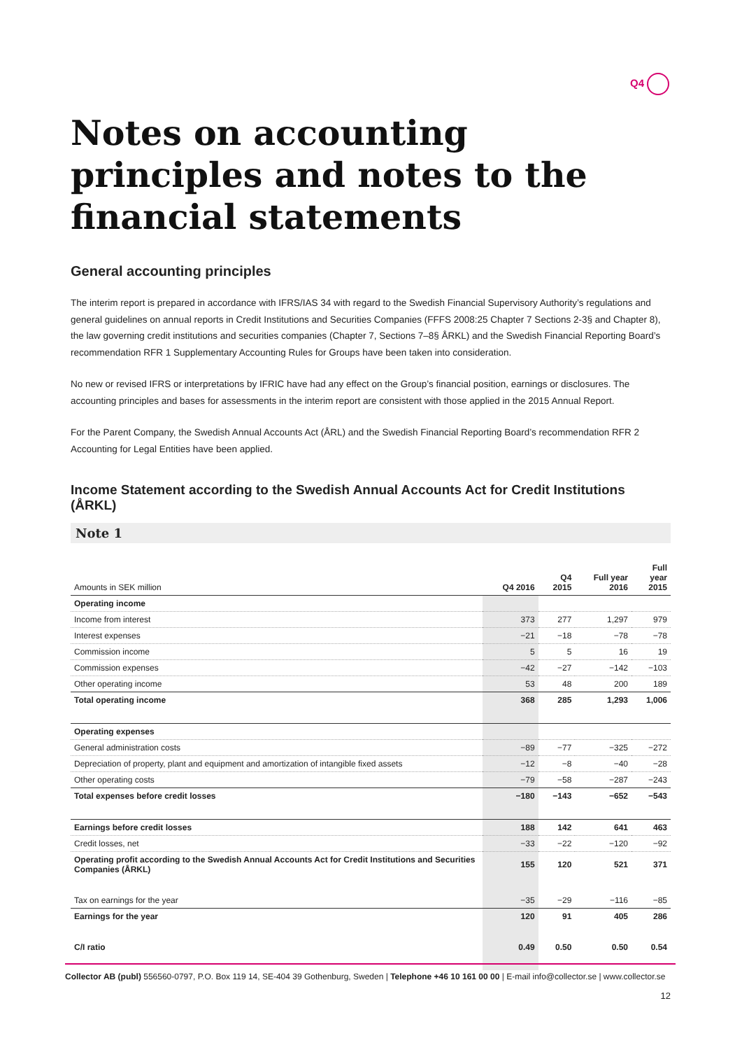Q4
Notes on accounting principles and notes to the financial statements
General accounting principles
The interim report is prepared in accordance with IFRS/IAS 34 with regard to the Swedish Financial Supervisory Authority’s regulations and general guidelines on annual reports in Credit Institutions and Securities Companies (FFFS 2008:25 Chapter 7 Sections 2-3§ and Chapter 8), the law governing credit institutions and securities companies (Chapter 7, Sections 7–8§ ÅRKL) and the Swedish Financial Reporting Board’s recommendation RFR 1 Supplementary Accounting Rules for Groups have been taken into consideration.
No new or revised IFRS or interpretations by IFRIC have had any effect on the Group’s financial position, earnings or disclosures. The accounting principles and bases for assessments in the interim report are consistent with those applied in the 2015 Annual Report.
For the Parent Company, the Swedish Annual Accounts Act (ÅRL) and the Swedish Financial Reporting Board’s recommendation RFR 2 Accounting for Legal Entities have been applied.
Income Statement according to the Swedish Annual Accounts Act for Credit Institutions (ÅRKL)
Note 1
| Amounts in SEK million | Q4 2016 | Q4 2015 | Full year 2016 | Full year 2015 |
| --- | --- | --- | --- | --- |
| Operating income | | | | |
| Income from interest | 373 | 277 | 1,297 | 979 |
| Interest expenses | −21 | −18 | −78 | −78 |
| Commission income | 5 | 5 | 16 | 19 |
| Commission expenses | −42 | −27 | −142 | −103 |
| Other operating income | 53 | 48 | 200 | 189 |
| Total operating income | 368 | 285 | 1,293 | 1,006 |
| Operating expenses | | | | |
| General administration costs | −89 | −77 | −325 | −272 |
| Depreciation of property, plant and equipment and amortization of intangible fixed assets | −12 | −8 | −40 | −28 |
| Other operating costs | −79 | −58 | −287 | −243 |
| Total expenses before credit losses | −180 | −143 | −652 | −543 |
| Earnings before credit losses | 188 | 142 | 641 | 463 |
| Credit losses, net | −33 | −22 | −120 | −92 |
| Operating profit according to the Swedish Annual Accounts Act for Credit Institutions and Securities Companies (ÅRKL) | 155 | 120 | 521 | 371 |
| Tax on earnings for the year | −35 | −29 | −116 | −85 |
| Earnings for the year | 120 | 91 | 405 | 286 |
| C/I ratio | 0.49 | 0.50 | 0.50 | 0.54 |
Collector AB (publ) 556560-0797, P.O. Box 119 14, SE-404 39 Gothenburg, Sweden | Telephone +46 10 161 00 00 | E-mail info@collector.se | www.collector.se
12